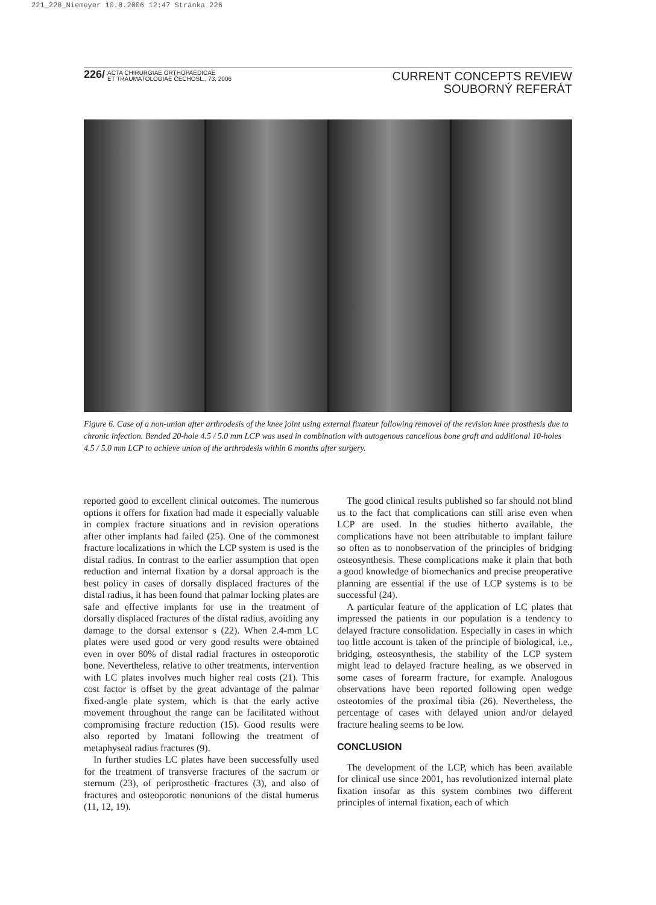221_228_Niemeyer 10.8.2006 12:47 Stránka 226
226/ ACTA CHIRURGIAE ORTHOPAEDICAE
ET TRAUMATOLOGIAE ČECHOSL., 73, 2006
CURRENT CONCEPTS REVIEW
SOUBORNÝ REFERÁT
Figure 6. Case of a non-union after arthrodesis of the knee joint using external fixateur following removel of the revision knee prosthesis due to chronic infection. Bended 20-hole 4.5 / 5.0 mm LCP was used in combination with autogenous cancellous bone graft and additional 10-holes 4.5 / 5.0 mm LCP to achieve union of the arthrodesis within 6 months after surgery.
reported good to excellent clinical outcomes. The numerous options it offers for fixation had made it especially valuable in complex fracture situations and in revision operations after other implants had failed (25). One of the commonest fracture localizations in which the LCP system is used is the distal radius. In contrast to the earlier assumption that open reduction and internal fixation by a dorsal approach is the best policy in cases of dorsally displaced fractures of the distal radius, it has been found that palmar locking plates are safe and effective implants for use in the treatment of dorsally displaced fractures of the distal radius, avoiding any damage to the dorsal extensor s (22). When 2.4-mm LC plates were used good or very good results were obtained even in over 80% of distal radial fractures in osteoporotic bone. Nevertheless, relative to other treatments, intervention with LC plates involves much higher real costs (21). This cost factor is offset by the great advantage of the palmar fixed-angle plate system, which is that the early active movement throughout the range can be facilitated without compromising fracture reduction (15). Good results were also reported by Imatani following the treatment of metaphyseal radius fractures (9).
In further studies LC plates have been successfully used for the treatment of transverse fractures of the sacrum or sternum (23), of periprosthetic fractures (3), and also of fractures and osteoporotic nonunions of the distal humerus (11, 12, 19).
The good clinical results published so far should not blind us to the fact that complications can still arise even when LCP are used. In the studies hitherto available, the complications have not been attributable to implant failure so often as to nonobservation of the principles of bridging osteosynthesis. These complications make it plain that both a good knowledge of biomechanics and precise preoperative planning are essential if the use of LCP systems is to be successful (24).
A particular feature of the application of LC plates that impressed the patients in our population is a tendency to delayed fracture consolidation. Especially in cases in which too little account is taken of the principle of biological, i.e., bridging, osteosynthesis, the stability of the LCP system might lead to delayed fracture healing, as we observed in some cases of forearm fracture, for example. Analogous observations have been reported following open wedge osteotomies of the proximal tibia (26). Nevertheless, the percentage of cases with delayed union and/or delayed fracture healing seems to be low.
CONCLUSION
The development of the LCP, which has been available for clinical use since 2001, has revolutionized internal plate fixation insofar as this system combines two different principles of internal fixation, each of which